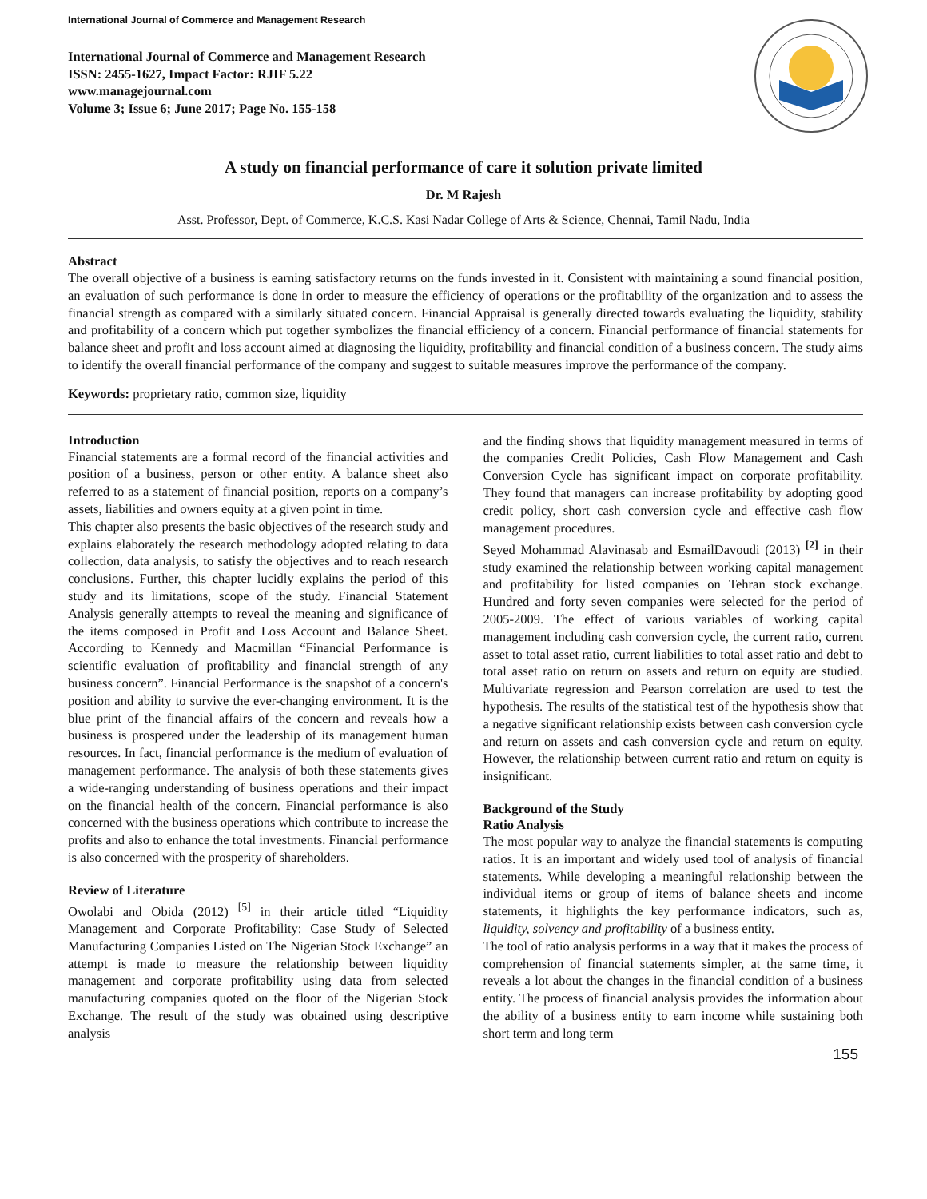International Journal of Commerce and Management Research
International Journal of Commerce and Management Research
ISSN: 2455-1627, Impact Factor: RJIF 5.22
www.managejournal.com
Volume 3; Issue 6; June 2017; Page No. 155-158
A study on financial performance of care it solution private limited
Dr. M Rajesh
Asst. Professor, Dept. of Commerce, K.C.S. Kasi Nadar College of Arts & Science, Chennai, Tamil Nadu, India
Abstract
The overall objective of a business is earning satisfactory returns on the funds invested in it. Consistent with maintaining a sound financial position, an evaluation of such performance is done in order to measure the efficiency of operations or the profitability of the organization and to assess the financial strength as compared with a similarly situated concern. Financial Appraisal is generally directed towards evaluating the liquidity, stability and profitability of a concern which put together symbolizes the financial efficiency of a concern. Financial performance of financial statements for balance sheet and profit and loss account aimed at diagnosing the liquidity, profitability and financial condition of a business concern. The study aims to identify the overall financial performance of the company and suggest to suitable measures improve the performance of the company.
Keywords: proprietary ratio, common size, liquidity
Introduction
Financial statements are a formal record of the financial activities and position of a business, person or other entity. A balance sheet also referred to as a statement of financial position, reports on a company’s assets, liabilities and owners equity at a given point in time.
This chapter also presents the basic objectives of the research study and explains elaborately the research methodology adopted relating to data collection, data analysis, to satisfy the objectives and to reach research conclusions. Further, this chapter lucidly explains the period of this study and its limitations, scope of the study. Financial Statement Analysis generally attempts to reveal the meaning and significance of the items composed in Profit and Loss Account and Balance Sheet. According to Kennedy and Macmillan “Financial Performance is scientific evaluation of profitability and financial strength of any business concern”. Financial Performance is the snapshot of a concern's position and ability to survive the ever-changing environment. It is the blue print of the financial affairs of the concern and reveals how a business is prospered under the leadership of its management human resources. In fact, financial performance is the medium of evaluation of management performance. The analysis of both these statements gives a wide-ranging understanding of business operations and their impact on the financial health of the concern. Financial performance is also concerned with the business operations which contribute to increase the profits and also to enhance the total investments. Financial performance is also concerned with the prosperity of shareholders.
Review of Literature
Owolabi and Obida (2012) <sup>[5]</sup> in their article titled “Liquidity Management and Corporate Profitability: Case Study of Selected Manufacturing Companies Listed on The Nigerian Stock Exchange” an attempt is made to measure the relationship between liquidity management and corporate profitability using data from selected manufacturing companies quoted on the floor of the Nigerian Stock Exchange. The result of the study was obtained using descriptive analysis
and the finding shows that liquidity management measured in terms of the companies Credit Policies, Cash Flow Management and Cash Conversion Cycle has significant impact on corporate profitability. They found that managers can increase profitability by adopting good credit policy, short cash conversion cycle and effective cash flow management procedures.
Seyed Mohammad Alavinasab and EsmailDavoudi (2013) <sup>[2]</sup> in their study examined the relationship between working capital management and profitability for listed companies on Tehran stock exchange. Hundred and forty seven companies were selected for the period of 2005-2009. The effect of various variables of working capital management including cash conversion cycle, the current ratio, current asset to total asset ratio, current liabilities to total asset ratio and debt to total asset ratio on return on assets and return on equity are studied. Multivariate regression and Pearson correlation are used to test the hypothesis. The results of the statistical test of the hypothesis show that a negative significant relationship exists between cash conversion cycle and return on assets and cash conversion cycle and return on equity. However, the relationship between current ratio and return on equity is insignificant.
Background of the Study
Ratio Analysis
The most popular way to analyze the financial statements is computing ratios. It is an important and widely used tool of analysis of financial statements. While developing a meaningful relationship between the individual items or group of items of balance sheets and income statements, it highlights the key performance indicators, such as, liquidity, solvency and profitability of a business entity.
The tool of ratio analysis performs in a way that it makes the process of comprehension of financial statements simpler, at the same time, it reveals a lot about the changes in the financial condition of a business entity. The process of financial analysis provides the information about the ability of a business entity to earn income while sustaining both short term and long term
155